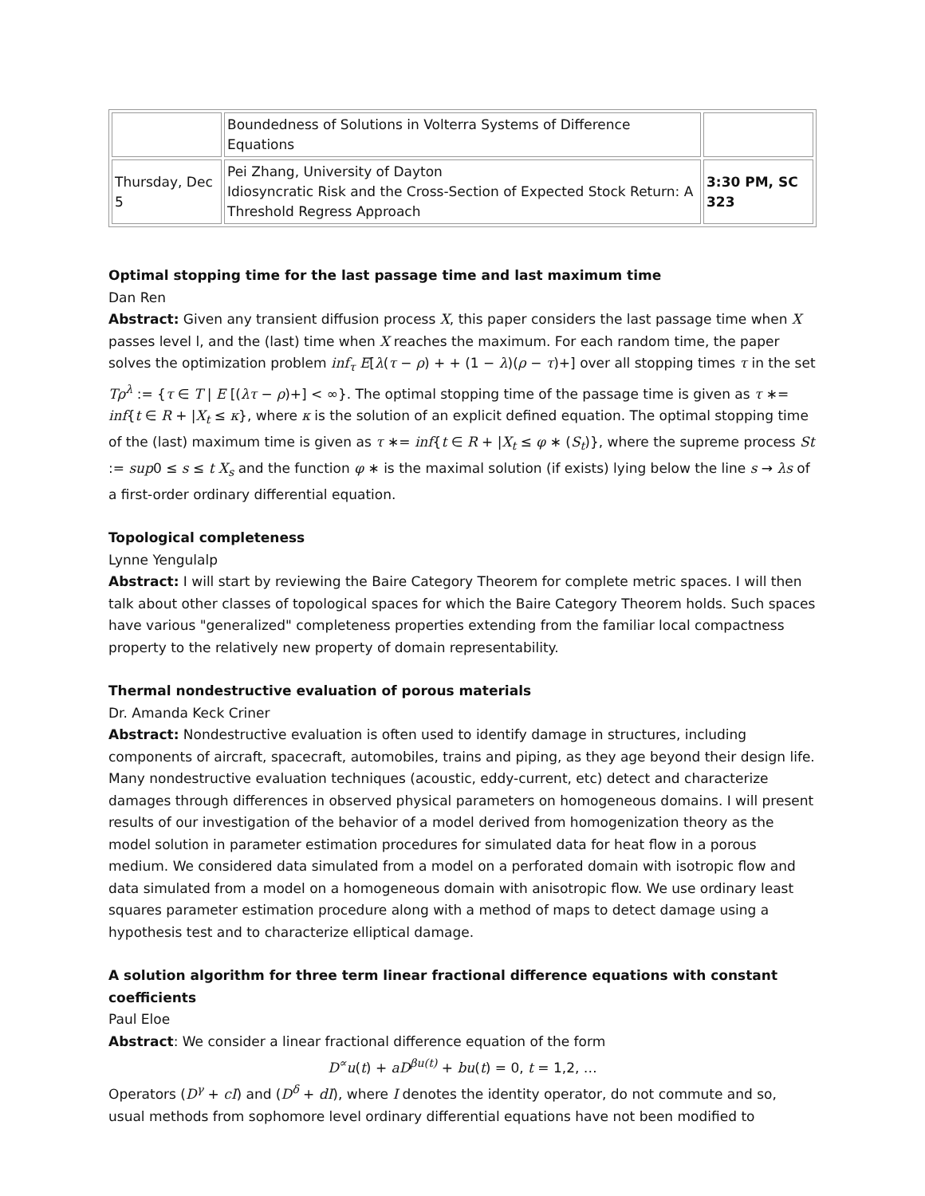| | Boundedness of Solutions in Volterra Systems of Difference Equations | |
| Thursday, Dec 5 | Pei Zhang, University of Dayton Idiosyncratic Risk and the Cross-Section of Expected Stock Return: A Threshold Regress Approach | 3:30 PM, SC 323 |
Optimal stopping time for the last passage time and last maximum time
Dan Ren
Abstract: Given any transient diffusion process X, this paper considers the last passage time when X passes level l, and the (last) time when X reaches the maximum. For each random time, the paper solves the optimization problem inf<sub>τ</sub> E[λ(τ − ρ) + + (1 − λ)(ρ − τ)+] over all stopping times τ in the set Tρ<sup>λ</sup> := {τ ∈ T | E [(λτ − ρ)+] < ∞}. The optimal stopping time of the passage time is given as τ ∗= inf{t ∈ R + |X<sub>t</sub> ≤ κ}, where κ is the solution of an explicit defined equation. The optimal stopping time of the (last) maximum time is given as τ ∗= inf{t ∈ R + |X<sub>t</sub> ≤ φ ∗ (S<sub>t</sub>)}, where the supreme process St := sup0 ≤ s ≤ t X<sub>s</sub> and the function φ ∗ is the maximal solution (if exists) lying below the line s → λs of a first-order ordinary differential equation.
Topological completeness
Lynne Yengulalp
Abstract: I will start by reviewing the Baire Category Theorem for complete metric spaces. I will then talk about other classes of topological spaces for which the Baire Category Theorem holds. Such spaces have various "generalized" completeness properties extending from the familiar local compactness property to the relatively new property of domain representability.
Thermal nondestructive evaluation of porous materials
Dr. Amanda Keck Criner
Abstract: Nondestructive evaluation is often used to identify damage in structures, including components of aircraft, spacecraft, automobiles, trains and piping, as they age beyond their design life. Many nondestructive evaluation techniques (acoustic, eddy-current, etc) detect and characterize damages through differences in observed physical parameters on homogeneous domains. I will present results of our investigation of the behavior of a model derived from homogenization theory as the model solution in parameter estimation procedures for simulated data for heat flow in a porous medium. We considered data simulated from a model on a perforated domain with isotropic flow and data simulated from a model on a homogeneous domain with anisotropic flow. We use ordinary least squares parameter estimation procedure along with a method of maps to detect damage using a hypothesis test and to characterize elliptical damage.
A solution algorithm for three term linear fractional difference equations with constant coefficients
Paul Eloe
Abstract: We consider a linear fractional difference equation of the form
D<sup>∝</sup>u(t) + aD<sup>βu(t)</sup> + bu(t) = 0, t = 1,2, …
Operators (D<sup>γ</sup> + cI) and (D<sup>δ</sup> + dI), where I denotes the identity operator, do not commute and so, usual methods from sophomore level ordinary differential equations have not been modified to